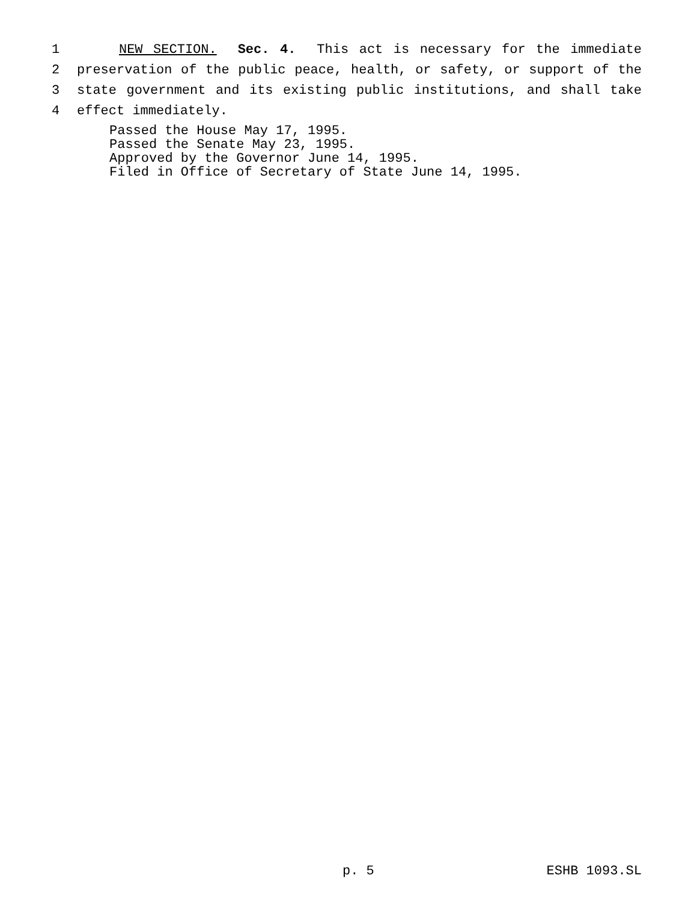1 NEW SECTION. Sec. 4. This act is necessary for the immediate
2 preservation of the public peace, health, or safety, or support of the
3 state government and its existing public institutions, and shall take
4 effect immediately.
Passed the House May 17, 1995.
Passed the Senate May 23, 1995.
Approved by the Governor June 14, 1995.
Filed in Office of Secretary of State June 14, 1995.
p. 5 ESHB 1093.SL